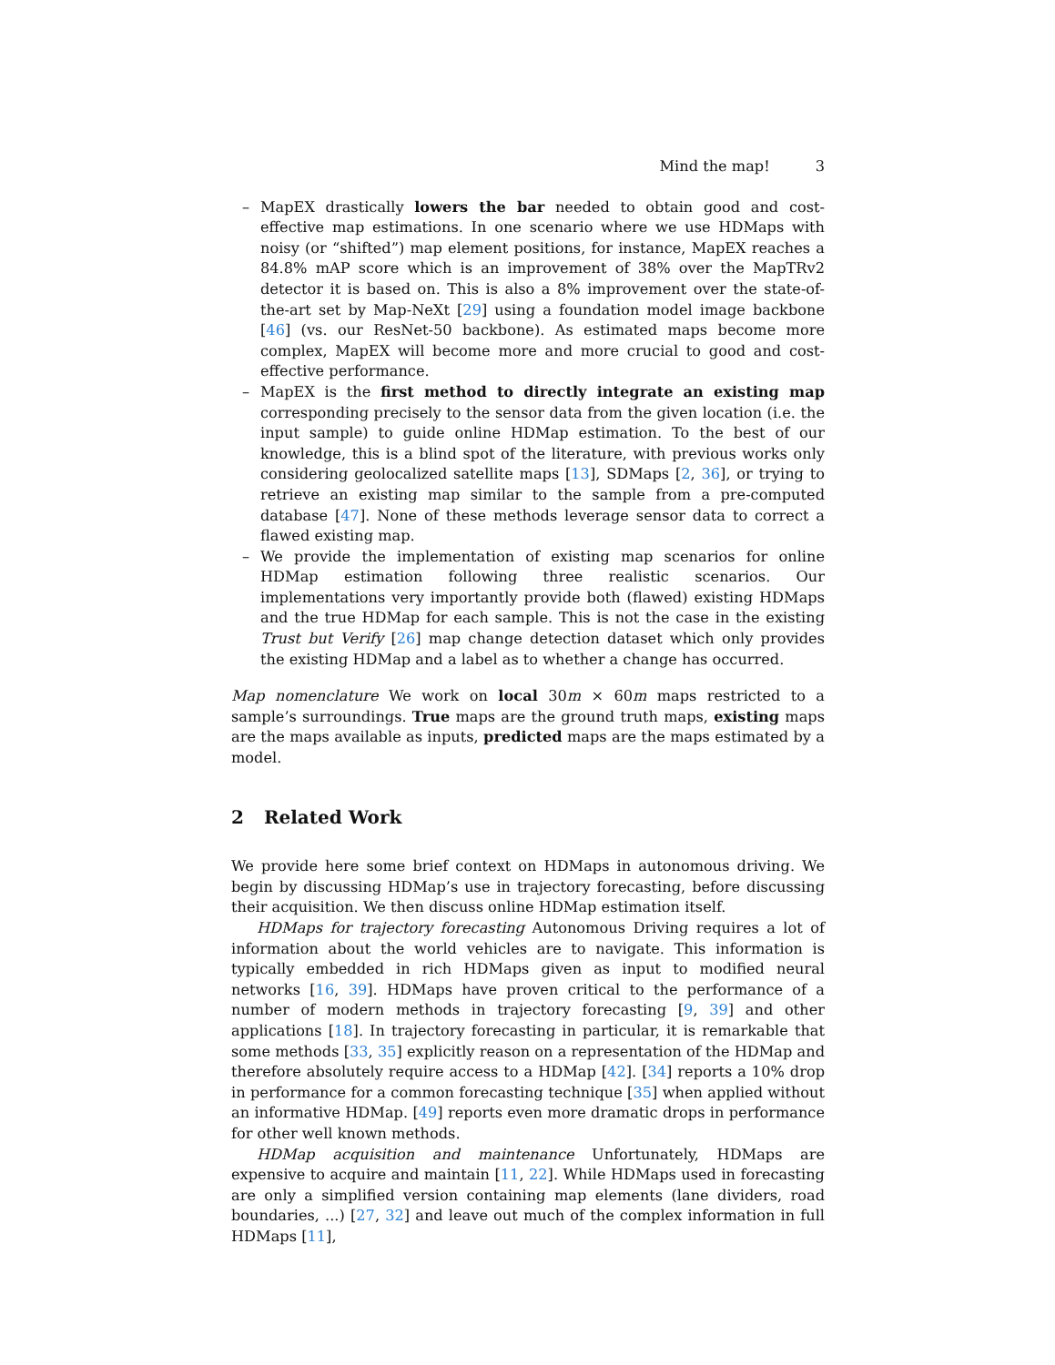Mind the map! 3
– MapEX drastically lowers the bar needed to obtain good and cost-effective map estimations. In one scenario where we use HDMaps with noisy (or “shifted”) map element positions, for instance, MapEX reaches a 84.8% mAP score which is an improvement of 38% over the MapTRv2 detector it is based on. This is also a 8% improvement over the state-of-the-art set by Map-NeXt [29] using a foundation model image backbone [46] (vs. our ResNet-50 backbone). As estimated maps become more complex, MapEX will become more and more crucial to good and cost-effective performance.
– MapEX is the first method to directly integrate an existing map corresponding precisely to the sensor data from the given location (i.e. the input sample) to guide online HDMap estimation. To the best of our knowledge, this is a blind spot of the literature, with previous works only considering geolocalized satellite maps [13], SDMaps [2, 36], or trying to retrieve an existing map similar to the sample from a pre-computed database [47]. None of these methods leverage sensor data to correct a flawed existing map.
– We provide the implementation of existing map scenarios for online HDMap estimation following three realistic scenarios. Our implementations very importantly provide both (flawed) existing HDMaps and the true HDMap for each sample. This is not the case in the existing Trust but Verify [26] map change detection dataset which only provides the existing HDMap and a label as to whether a change has occurred.
Map nomenclature We work on local 30m × 60m maps restricted to a sample’s surroundings. True maps are the ground truth maps, existing maps are the maps available as inputs, predicted maps are the maps estimated by a model.
2 Related Work
We provide here some brief context on HDMaps in autonomous driving. We begin by discussing HDMap’s use in trajectory forecasting, before discussing their acquisition. We then discuss online HDMap estimation itself.
HDMaps for trajectory forecasting Autonomous Driving requires a lot of information about the world vehicles are to navigate. This information is typically embedded in rich HDMaps given as input to modified neural networks [16, 39]. HDMaps have proven critical to the performance of a number of modern methods in trajectory forecasting [9, 39] and other applications [18]. In trajectory forecasting in particular, it is remarkable that some methods [33, 35] explicitly reason on a representation of the HDMap and therefore absolutely require access to a HDMap [42]. [34] reports a 10% drop in performance for a common forecasting technique [35] when applied without an informative HDMap. [49] reports even more dramatic drops in performance for other well known methods.
HDMap acquisition and maintenance Unfortunately, HDMaps are expensive to acquire and maintain [11, 22]. While HDMaps used in forecasting are only a simplified version containing map elements (lane dividers, road boundaries, ...) [27, 32] and leave out much of the complex information in full HDMaps [11],